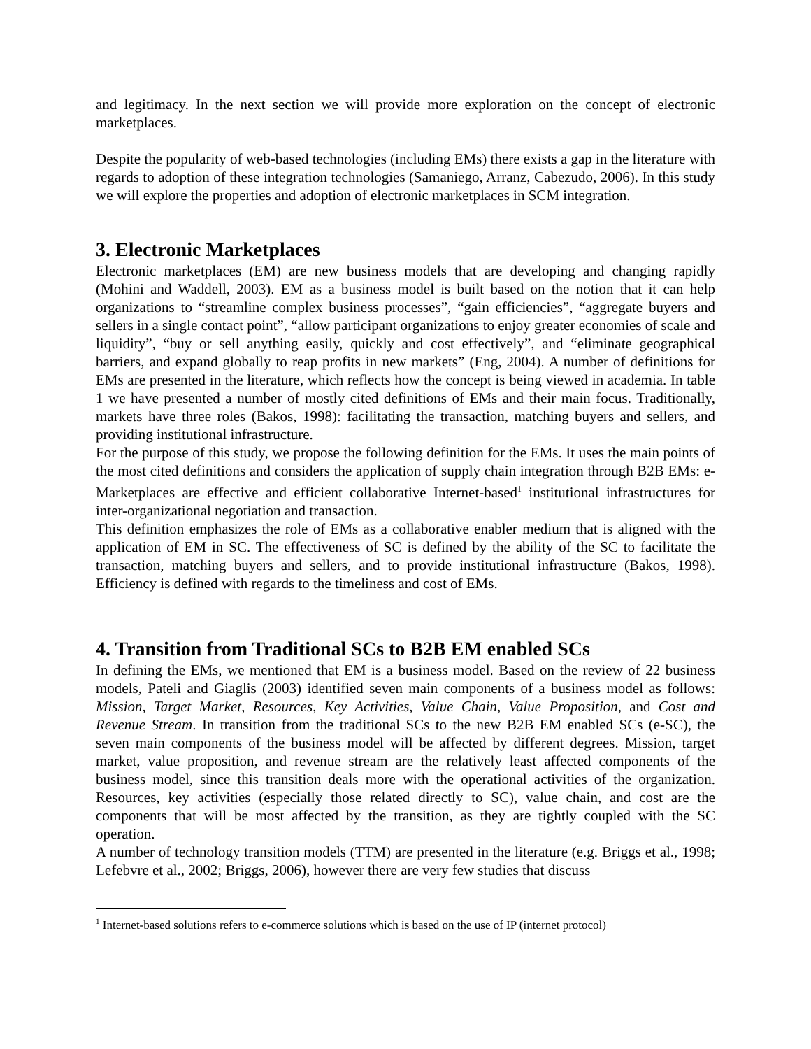and legitimacy. In the next section we will provide more exploration on the concept of electronic marketplaces.
Despite the popularity of web-based technologies (including EMs) there exists a gap in the literature with regards to adoption of these integration technologies (Samaniego, Arranz, Cabezudo, 2006). In this study we will explore the properties and adoption of electronic marketplaces in SCM integration.
3. Electronic Marketplaces
Electronic marketplaces (EM) are new business models that are developing and changing rapidly (Mohini and Waddell, 2003). EM as a business model is built based on the notion that it can help organizations to “streamline complex business processes”, “gain efficiencies”, “aggregate buyers and sellers in a single contact point”, “allow participant organizations to enjoy greater economies of scale and liquidity”, “buy or sell anything easily, quickly and cost effectively”, and “eliminate geographical barriers, and expand globally to reap profits in new markets” (Eng, 2004). A number of definitions for EMs are presented in the literature, which reflects how the concept is being viewed in academia. In table 1 we have presented a number of mostly cited definitions of EMs and their main focus. Traditionally, markets have three roles (Bakos, 1998): facilitating the transaction, matching buyers and sellers, and providing institutional infrastructure.
For the purpose of this study, we propose the following definition for the EMs. It uses the main points of the most cited definitions and considers the application of supply chain integration through B2B EMs: e-Marketplaces are effective and efficient collaborative Internet-based<sup>1</sup> institutional infrastructures for inter-organizational negotiation and transaction.
This definition emphasizes the role of EMs as a collaborative enabler medium that is aligned with the application of EM in SC. The effectiveness of SC is defined by the ability of the SC to facilitate the transaction, matching buyers and sellers, and to provide institutional infrastructure (Bakos, 1998). Efficiency is defined with regards to the timeliness and cost of EMs.
4. Transition from Traditional SCs to B2B EM enabled SCs
In defining the EMs, we mentioned that EM is a business model. Based on the review of 22 business models, Pateli and Giaglis (2003) identified seven main components of a business model as follows: Mission, Target Market, Resources, Key Activities, Value Chain, Value Proposition, and Cost and Revenue Stream. In transition from the traditional SCs to the new B2B EM enabled SCs (e-SC), the seven main components of the business model will be affected by different degrees. Mission, target market, value proposition, and revenue stream are the relatively least affected components of the business model, since this transition deals more with the operational activities of the organization. Resources, key activities (especially those related directly to SC), value chain, and cost are the components that will be most affected by the transition, as they are tightly coupled with the SC operation.
A number of technology transition models (TTM) are presented in the literature (e.g. Briggs et al., 1998; Lefebvre et al., 2002; Briggs, 2006), however there are very few studies that discuss
<sup>1</sup> Internet-based solutions refers to e-commerce solutions which is based on the use of IP (internet protocol)